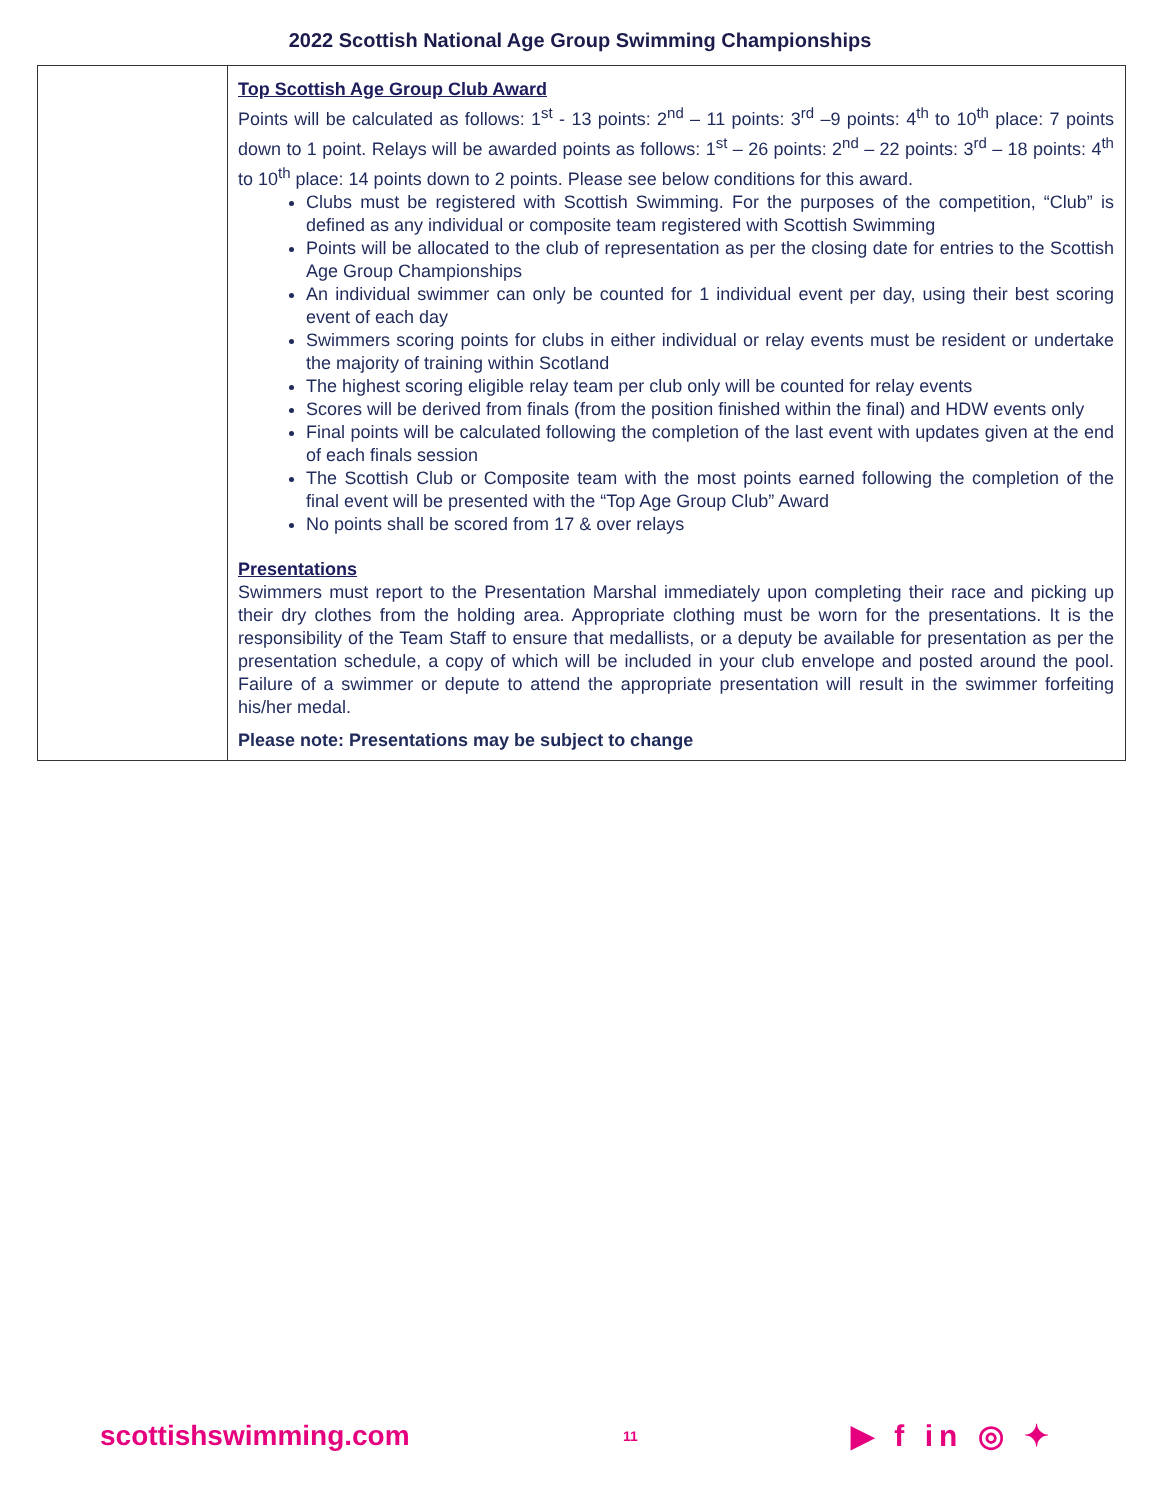2022 Scottish National Age Group Swimming Championships
| | Top Scottish Age Group Club Award Points will be calculated as follows: 1<sup>st</sup> - 13 points: 2<sup>nd</sup> – 11 points: 3<sup>rd</sup> –9 points: 4<sup>th</sup> to 10<sup>th</sup> place: 7 points down to 1 point. Relays will be awarded points as follows: 1<sup>st</sup> – 26 points: 2<sup>nd</sup> – 22 points: 3<sup>rd</sup> – 18 points: 4<sup>th</sup> to 10<sup>th</sup> place: 14 points down to 2 points. Please see below conditions for this award. Clubs must be registered with Scottish Swimming. For the purposes of the competition, “Club” is defined as any individual or composite team registered with Scottish Swimming Points will be allocated to the club of representation as per the closing date for entries to the Scottish Age Group Championships An individual swimmer can only be counted for 1 individual event per day, using their best scoring event of each day Swimmers scoring points for clubs in either individual or relay events must be resident or undertake the majority of training within Scotland The highest scoring eligible relay team per club only will be counted for relay events Scores will be derived from finals (from the position finished within the final) and HDW events only Final points will be calculated following the completion of the last event with updates given at the end of each finals session The Scottish Club or Composite team with the most points earned following the completion of the final event will be presented with the “Top Age Group Club” Award No points shall be scored from 17 & over relays Presentations Swimmers must report to the Presentation Marshal immediately upon completing their race and picking up their dry clothes from the holding area. Appropriate clothing must be worn for the presentations. It is the responsibility of the Team Staff to ensure that medallists, or a deputy be available for presentation as per the presentation schedule, a copy of which will be included in your club envelope and posted around the pool. Failure of a swimmer or depute to attend the appropriate presentation will result in the swimmer forfeiting his/her medal. Please note: Presentations may be subject to change |
scottishswimming.com 11 ▶ f in ◎ ✦